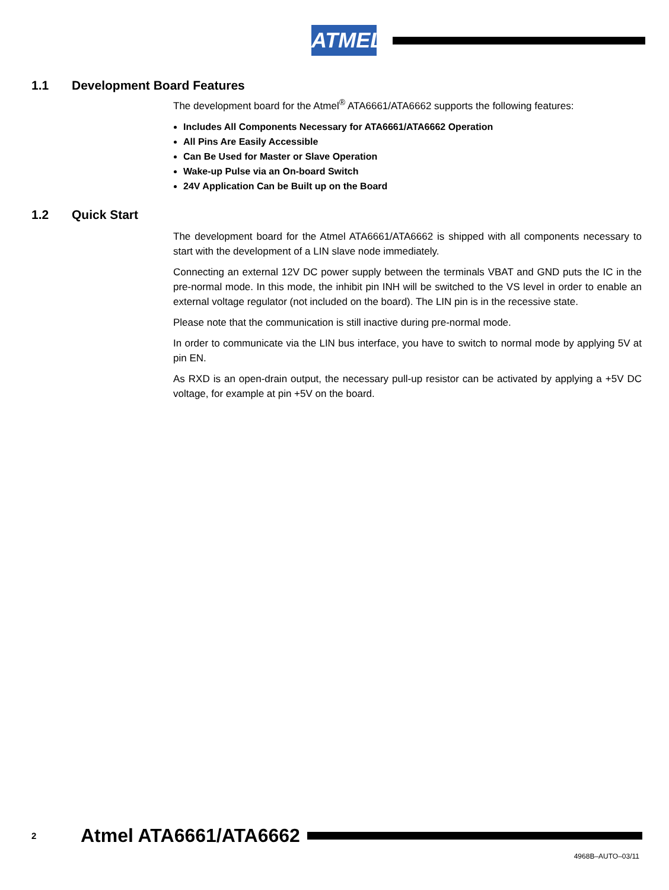ATMEL
1.1 Development Board Features
The development board for the Atmel<sup>®</sup> ATA6661/ATA6662 supports the following features:
Includes All Components Necessary for ATA6661/ATA6662 Operation
All Pins Are Easily Accessible
Can Be Used for Master or Slave Operation
Wake-up Pulse via an On-board Switch
24V Application Can be Built up on the Board
1.2 Quick Start
The development board for the Atmel ATA6661/ATA6662 is shipped with all components necessary to start with the development of a LIN slave node immediately.
Connecting an external 12V DC power supply between the terminals VBAT and GND puts the IC in the pre-normal mode. In this mode, the inhibit pin INH will be switched to the VS level in order to enable an external voltage regulator (not included on the board). The LIN pin is in the recessive state.
Please note that the communication is still inactive during pre-normal mode.
In order to communicate via the LIN bus interface, you have to switch to normal mode by applying 5V at pin EN.
As RXD is an open-drain output, the necessary pull-up resistor can be activated by applying a +5V DC voltage, for example at pin +5V on the board.
2 Atmel ATA6661/ATA6662
4968B–AUTO–03/11